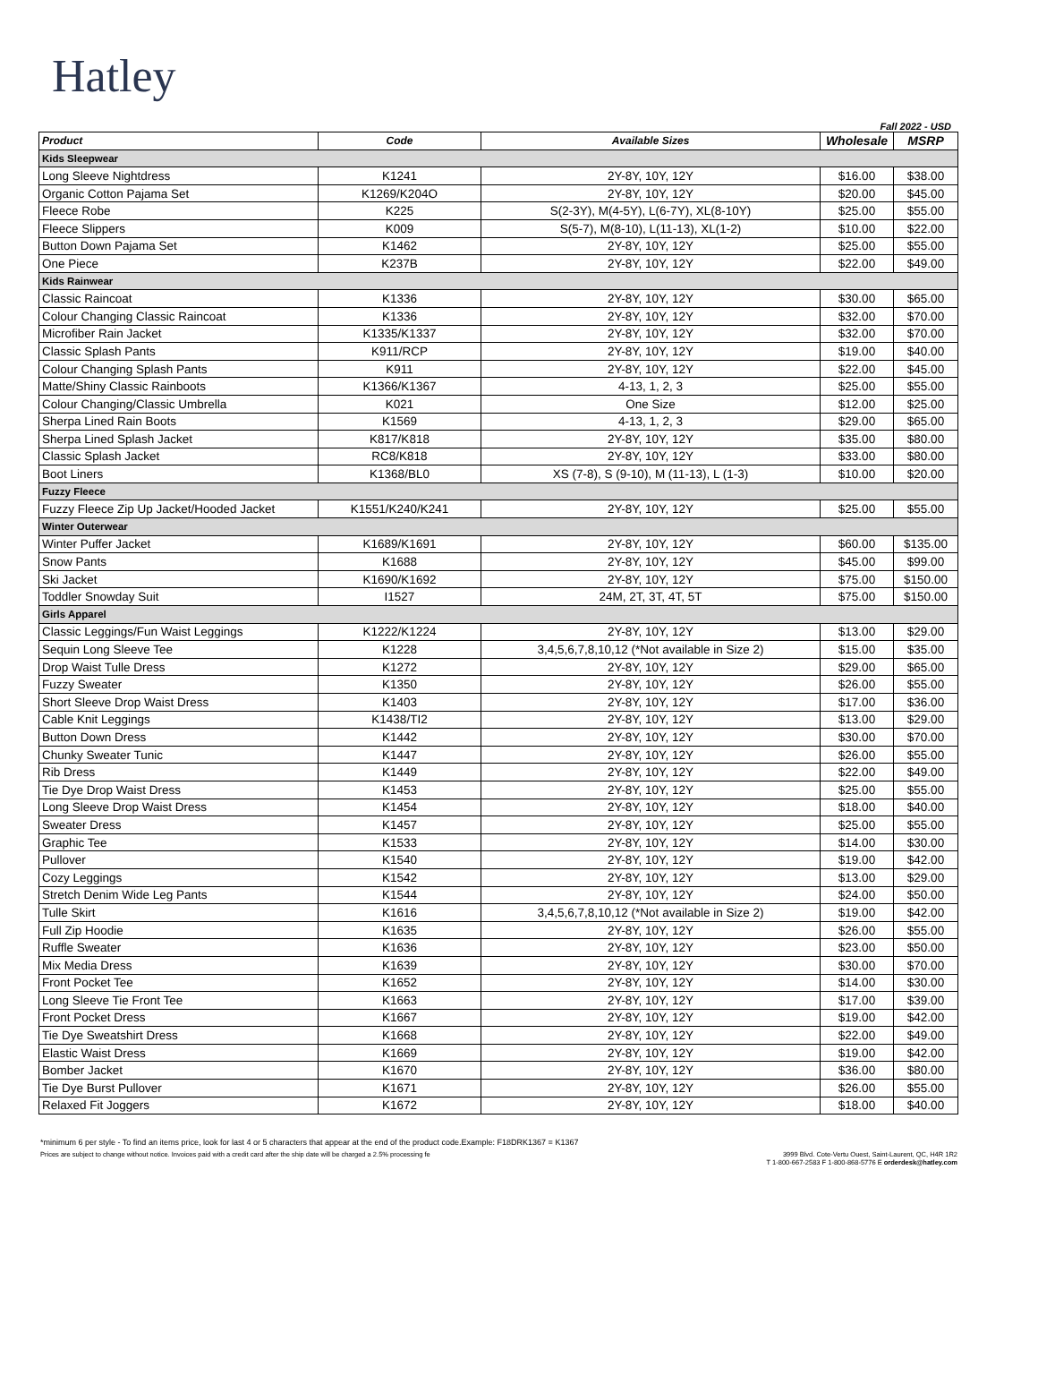Hatley
Fall 2022 - USD
| Product | Code | Available Sizes | Wholesale | MSRP |
| --- | --- | --- | --- | --- |
| Kids Sleepwear | | | | |
| Long Sleeve Nightdress | K1241 | 2Y-8Y, 10Y, 12Y | $16.00 | $38.00 |
| Organic Cotton Pajama Set | K1269/K204O | 2Y-8Y, 10Y, 12Y | $20.00 | $45.00 |
| Fleece Robe | K225 | S(2-3Y), M(4-5Y), L(6-7Y), XL(8-10Y) | $25.00 | $55.00 |
| Fleece Slippers | K009 | S(5-7), M(8-10), L(11-13), XL(1-2) | $10.00 | $22.00 |
| Button Down Pajama Set | K1462 | 2Y-8Y, 10Y, 12Y | $25.00 | $55.00 |
| One Piece | K237B | 2Y-8Y, 10Y, 12Y | $22.00 | $49.00 |
| Kids Rainwear | | | | |
| Classic Raincoat | K1336 | 2Y-8Y, 10Y, 12Y | $30.00 | $65.00 |
| Colour Changing Classic Raincoat | K1336 | 2Y-8Y, 10Y, 12Y | $32.00 | $70.00 |
| Microfiber Rain Jacket | K1335/K1337 | 2Y-8Y, 10Y, 12Y | $32.00 | $70.00 |
| Classic Splash Pants | K911/RCP | 2Y-8Y, 10Y, 12Y | $19.00 | $40.00 |
| Colour Changing Splash Pants | K911 | 2Y-8Y, 10Y, 12Y | $22.00 | $45.00 |
| Matte/Shiny Classic Rainboots | K1366/K1367 | 4-13, 1, 2, 3 | $25.00 | $55.00 |
| Colour Changing/Classic Umbrella | K021 | One Size | $12.00 | $25.00 |
| Sherpa Lined Rain Boots | K1569 | 4-13, 1, 2, 3 | $29.00 | $65.00 |
| Sherpa Lined Splash Jacket | K817/K818 | 2Y-8Y, 10Y, 12Y | $35.00 | $80.00 |
| Classic Splash Jacket | RC8/K818 | 2Y-8Y, 10Y, 12Y | $33.00 | $80.00 |
| Boot Liners | K1368/BL0 | XS (7-8), S (9-10), M (11-13), L (1-3) | $10.00 | $20.00 |
| Fuzzy Fleece | | | | |
| Fuzzy Fleece Zip Up Jacket/Hooded Jacket | K1551/K240/K241 | 2Y-8Y, 10Y, 12Y | $25.00 | $55.00 |
| Winter Outerwear | | | | |
| Winter Puffer Jacket | K1689/K1691 | 2Y-8Y, 10Y, 12Y | $60.00 | $135.00 |
| Snow Pants | K1688 | 2Y-8Y, 10Y, 12Y | $45.00 | $99.00 |
| Ski Jacket | K1690/K1692 | 2Y-8Y, 10Y, 12Y | $75.00 | $150.00 |
| Toddler Snowday Suit | I1527 | 24M, 2T, 3T, 4T, 5T | $75.00 | $150.00 |
| Girls Apparel | | | | |
| Classic Leggings/Fun Waist Leggings | K1222/K1224 | 2Y-8Y, 10Y, 12Y | $13.00 | $29.00 |
| Sequin Long Sleeve Tee | K1228 | 3,4,5,6,7,8,10,12 (*Not available in Size 2) | $15.00 | $35.00 |
| Drop Waist Tulle Dress | K1272 | 2Y-8Y, 10Y, 12Y | $29.00 | $65.00 |
| Fuzzy Sweater | K1350 | 2Y-8Y, 10Y, 12Y | $26.00 | $55.00 |
| Short Sleeve Drop Waist Dress | K1403 | 2Y-8Y, 10Y, 12Y | $17.00 | $36.00 |
| Cable Knit Leggings | K1438/TI2 | 2Y-8Y, 10Y, 12Y | $13.00 | $29.00 |
| Button Down Dress | K1442 | 2Y-8Y, 10Y, 12Y | $30.00 | $70.00 |
| Chunky Sweater Tunic | K1447 | 2Y-8Y, 10Y, 12Y | $26.00 | $55.00 |
| Rib Dress | K1449 | 2Y-8Y, 10Y, 12Y | $22.00 | $49.00 |
| Tie Dye Drop Waist Dress | K1453 | 2Y-8Y, 10Y, 12Y | $25.00 | $55.00 |
| Long Sleeve Drop Waist Dress | K1454 | 2Y-8Y, 10Y, 12Y | $18.00 | $40.00 |
| Sweater Dress | K1457 | 2Y-8Y, 10Y, 12Y | $25.00 | $55.00 |
| Graphic Tee | K1533 | 2Y-8Y, 10Y, 12Y | $14.00 | $30.00 |
| Pullover | K1540 | 2Y-8Y, 10Y, 12Y | $19.00 | $42.00 |
| Cozy Leggings | K1542 | 2Y-8Y, 10Y, 12Y | $13.00 | $29.00 |
| Stretch Denim Wide Leg Pants | K1544 | 2Y-8Y, 10Y, 12Y | $24.00 | $50.00 |
| Tulle Skirt | K1616 | 3,4,5,6,7,8,10,12 (*Not available in Size 2) | $19.00 | $42.00 |
| Full Zip Hoodie | K1635 | 2Y-8Y, 10Y, 12Y | $26.00 | $55.00 |
| Ruffle Sweater | K1636 | 2Y-8Y, 10Y, 12Y | $23.00 | $50.00 |
| Mix Media Dress | K1639 | 2Y-8Y, 10Y, 12Y | $30.00 | $70.00 |
| Front Pocket Tee | K1652 | 2Y-8Y, 10Y, 12Y | $14.00 | $30.00 |
| Long Sleeve Tie Front Tee | K1663 | 2Y-8Y, 10Y, 12Y | $17.00 | $39.00 |
| Front Pocket Dress | K1667 | 2Y-8Y, 10Y, 12Y | $19.00 | $42.00 |
| Tie Dye Sweatshirt Dress | K1668 | 2Y-8Y, 10Y, 12Y | $22.00 | $49.00 |
| Elastic Waist Dress | K1669 | 2Y-8Y, 10Y, 12Y | $19.00 | $42.00 |
| Bomber Jacket | K1670 | 2Y-8Y, 10Y, 12Y | $36.00 | $80.00 |
| Tie Dye Burst Pullover | K1671 | 2Y-8Y, 10Y, 12Y | $26.00 | $55.00 |
| Relaxed Fit Joggers | K1672 | 2Y-8Y, 10Y, 12Y | $18.00 | $40.00 |
*minimum 6 per style - To find an items price, look for last 4 or 5 characters that appear at the end of the product code.Example: F18DRK1367 = K1367
Prices are subject to change without notice. Invoices paid with a credit card after the ship date will be charged a 2.5% processing fe
3999 Blvd. Cote-Vertu Ouest, Saint-Laurent, QC, H4R 1R2
T 1-800-667-2583 F 1-800-868-5776 E orderdesk@hatley.com